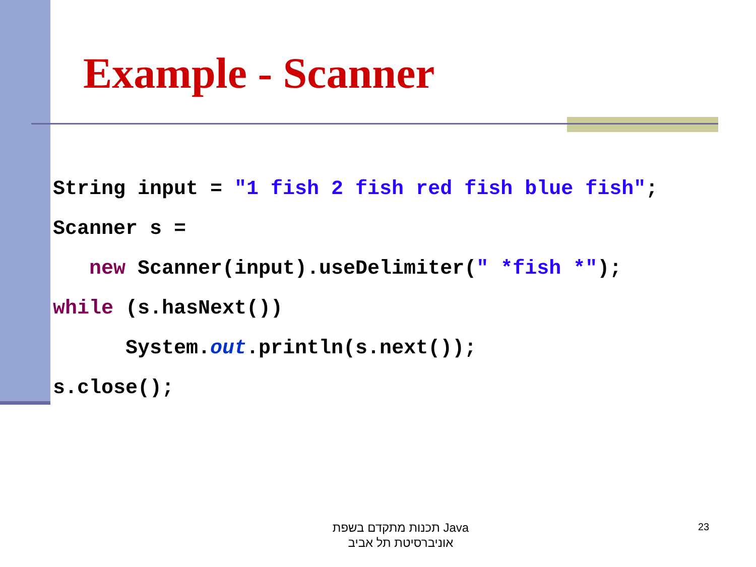Example - Scanner
String input = "1 fish 2 fish red fish blue fish";
Scanner s =
   new Scanner(input).useDelimiter(" *fish *");
while (s.hasNext())
      System.out.println(s.next());
s.close();
תכנות מתקדם בשפת Java
אוניברסיטת תל אביב
23